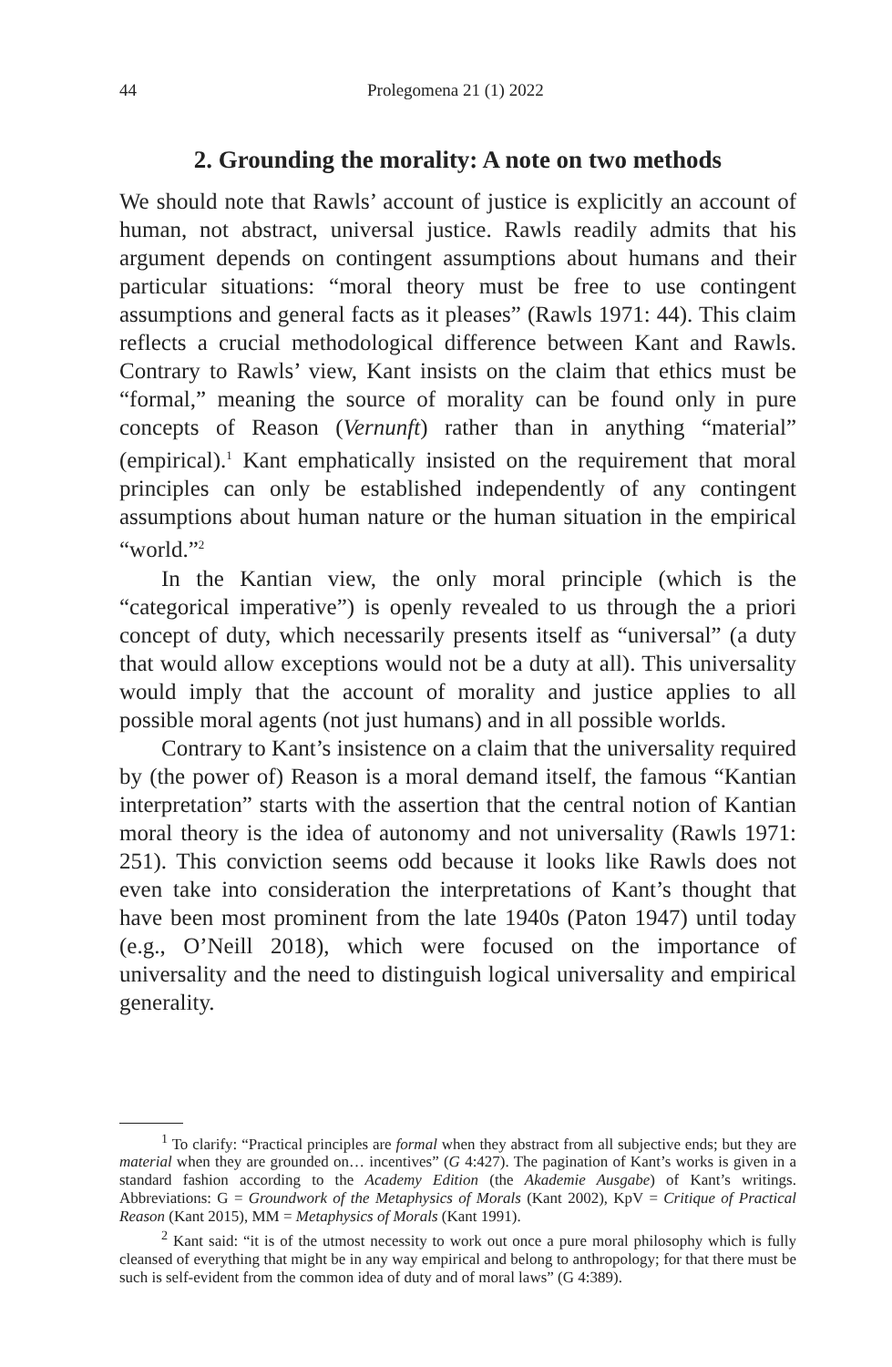44 Prolegomena 21 (1) 2022
2. Grounding the morality: A note on two methods
We should note that Rawls’ account of justice is explicitly an account of human, not abstract, universal justice. Rawls readily admits that his argument depends on contingent assumptions about humans and their particular situations: “moral theory must be free to use contingent assumptions and general facts as it pleases” (Rawls 1971: 44). This claim reflects a crucial methodological difference between Kant and Rawls. Contrary to Rawls’ view, Kant insists on the claim that ethics must be “formal,” meaning the source of morality can be found only in pure concepts of Reason (Vernunft) rather than in anything “material” (empirical).<sup>1</sup> Kant emphatically insisted on the requirement that moral principles can only be established independently of any contingent assumptions about human nature or the human situation in the empirical “world.”<sup>2</sup>
In the Kantian view, the only moral principle (which is the “categorical imperative”) is openly revealed to us through the a priori concept of duty, which necessarily presents itself as “universal” (a duty that would allow exceptions would not be a duty at all). This universality would imply that the account of morality and justice applies to all possible moral agents (not just humans) and in all possible worlds.
Contrary to Kant’s insistence on a claim that the universality required by (the power of) Reason is a moral demand itself, the famous “Kantian interpretation” starts with the assertion that the central notion of Kantian moral theory is the idea of autonomy and not universality (Rawls 1971: 251). This conviction seems odd because it looks like Rawls does not even take into consideration the interpretations of Kant’s thought that have been most prominent from the late 1940s (Paton 1947) until today (e.g., O’Neill 2018), which were focused on the importance of universality and the need to distinguish logical universality and empirical generality.
<sup>1</sup> To clarify: “Practical principles are formal when they abstract from all subjective ends; but they are material when they are grounded on… incentives” (G 4:427). The pagination of Kant’s works is given in a standard fashion according to the Academy Edition (the Akademie Ausgabe) of Kant’s writings. Abbreviations: G = Groundwork of the Metaphysics of Morals (Kant 2002), KpV = Critique of Practical Reason (Kant 2015), MM = Metaphysics of Morals (Kant 1991).
<sup>2</sup> Kant said: “it is of the utmost necessity to work out once a pure moral philosophy which is fully cleansed of everything that might be in any way empirical and belong to anthropology; for that there must be such is self-evident from the common idea of duty and of moral laws” (G 4:389).